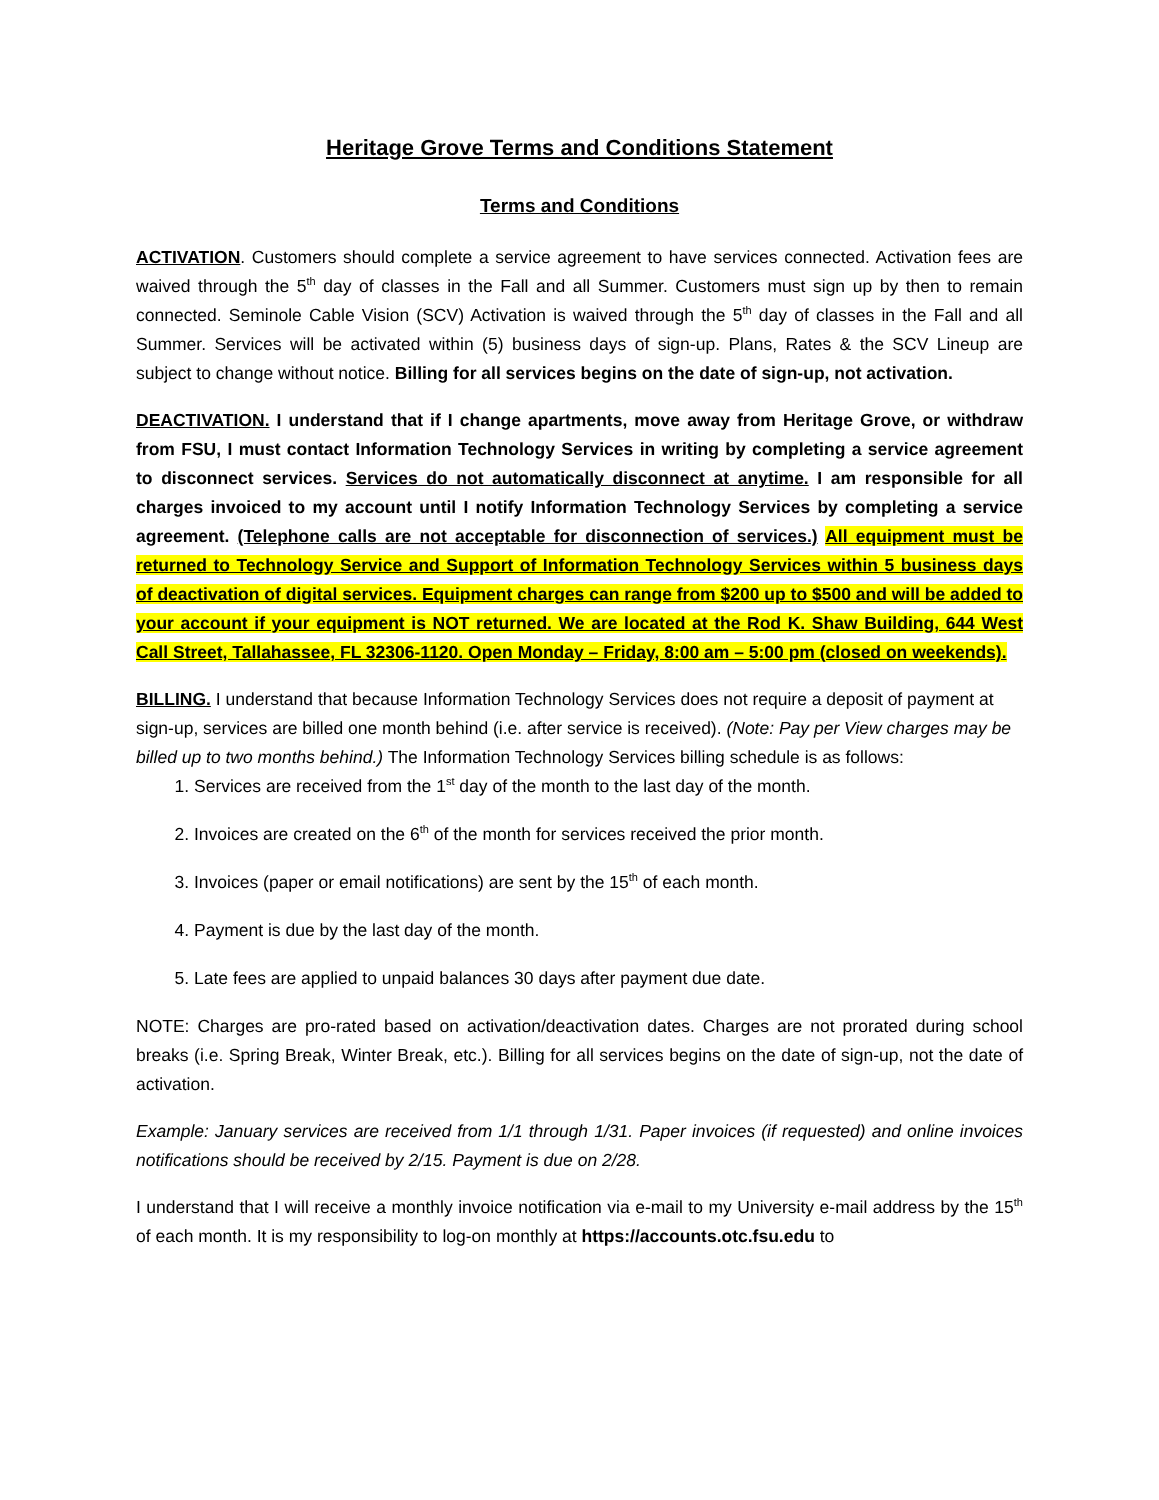Heritage Grove Terms and Conditions Statement
Terms and Conditions
ACTIVATION. Customers should complete a service agreement to have services connected. Activation fees are waived through the 5<sup>th</sup> day of classes in the Fall and all Summer. Customers must sign up by then to remain connected. Seminole Cable Vision (SCV) Activation is waived through the 5<sup>th</sup> day of classes in the Fall and all Summer. Services will be activated within (5) business days of sign-up. Plans, Rates & the SCV Lineup are subject to change without notice. Billing for all services begins on the date of sign-up, not activation.
DEACTIVATION. I understand that if I change apartments, move away from Heritage Grove, or withdraw from FSU, I must contact Information Technology Services in writing by completing a service agreement to disconnect services. Services do not automatically disconnect at anytime. I am responsible for all charges invoiced to my account until I notify Information Technology Services by completing a service agreement. (Telephone calls are not acceptable for disconnection of services.) All equipment must be returned to Technology Service and Support of Information Technology Services within 5 business days of deactivation of digital services. Equipment charges can range from $200 up to $500 and will be added to your account if your equipment is NOT returned. We are located at the Rod K. Shaw Building, 644 West Call Street, Tallahassee, FL 32306-1120. Open Monday – Friday, 8:00 am – 5:00 pm (closed on weekends).
BILLING. I understand that because Information Technology Services does not require a deposit of payment at sign-up, services are billed one month behind (i.e. after service is received). (Note: Pay per View charges may be billed up to two months behind.) The Information Technology Services billing schedule is as follows:
1. Services are received from the 1<sup>st</sup> day of the month to the last day of the month.
2. Invoices are created on the 6<sup>th</sup> of the month for services received the prior month.
3. Invoices (paper or email notifications) are sent by the 15<sup>th</sup> of each month.
4. Payment is due by the last day of the month.
5. Late fees are applied to unpaid balances 30 days after payment due date.
NOTE: Charges are pro-rated based on activation/deactivation dates. Charges are not prorated during school breaks (i.e. Spring Break, Winter Break, etc.). Billing for all services begins on the date of sign-up, not the date of activation.
Example: January services are received from 1/1 through 1/31. Paper invoices (if requested) and online invoices notifications should be received by 2/15. Payment is due on 2/28.
I understand that I will receive a monthly invoice notification via e-mail to my University e-mail address by the 15<sup>th</sup> of each month. It is my responsibility to log-on monthly at https://accounts.otc.fsu.edu to